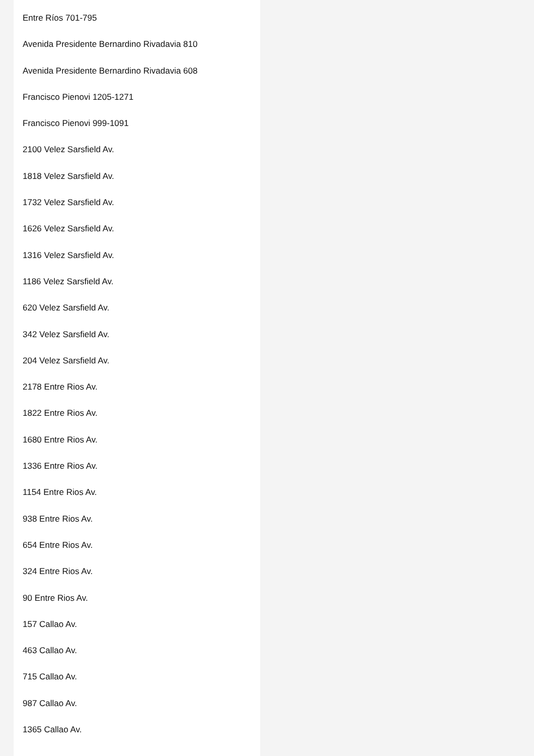Entre Ríos 701-795
Avenida Presidente Bernardino Rivadavia 810
Avenida Presidente Bernardino Rivadavia 608
Francisco Pienovi 1205-1271
Francisco Pienovi 999-1091
2100 Velez Sarsfield Av.
1818 Velez Sarsfield Av.
1732 Velez Sarsfield Av.
1626 Velez Sarsfield Av.
1316 Velez Sarsfield Av.
1186 Velez Sarsfield Av.
620 Velez Sarsfield Av.
342 Velez Sarsfield Av.
204 Velez Sarsfield Av.
2178 Entre Rios Av.
1822 Entre Rios Av.
1680 Entre Rios Av.
1336 Entre Rios Av.
1154 Entre Rios Av.
938 Entre Rios Av.
654 Entre Rios Av.
324 Entre Rios Av.
90 Entre Rios Av.
157 Callao Av.
463 Callao Av.
715 Callao Av.
987 Callao Av.
1365 Callao Av.